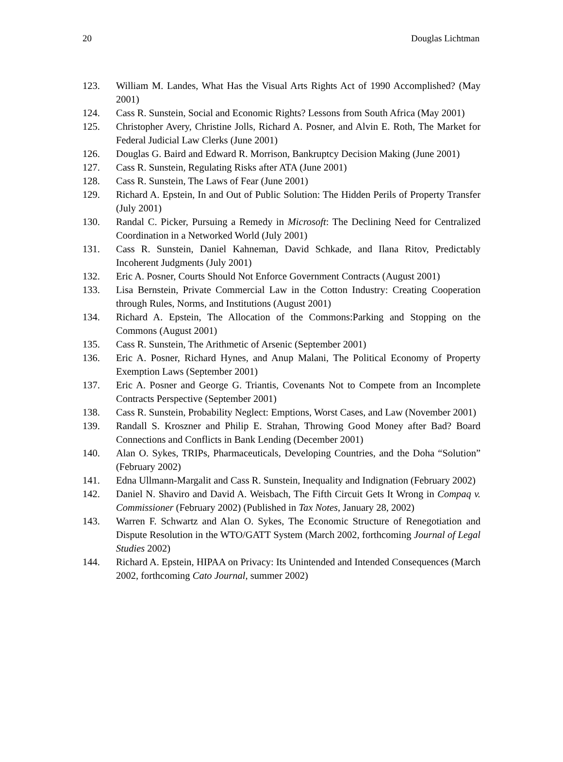20 Douglas Lichtman
123. William M. Landes, What Has the Visual Arts Rights Act of 1990 Accomplished? (May 2001)
124. Cass R. Sunstein, Social and Economic Rights? Lessons from South Africa (May 2001)
125. Christopher Avery, Christine Jolls, Richard A. Posner, and Alvin E. Roth, The Market for Federal Judicial Law Clerks (June 2001)
126. Douglas G. Baird and Edward R. Morrison, Bankruptcy Decision Making (June 2001)
127. Cass R. Sunstein, Regulating Risks after ATA (June 2001)
128. Cass R. Sunstein, The Laws of Fear (June 2001)
129. Richard A. Epstein, In and Out of Public Solution: The Hidden Perils of Property Transfer (July 2001)
130. Randal C. Picker, Pursuing a Remedy in Microsoft: The Declining Need for Centralized Coordination in a Networked World (July 2001)
131. Cass R. Sunstein, Daniel Kahneman, David Schkade, and Ilana Ritov, Predictably Incoherent Judgments (July 2001)
132. Eric A. Posner, Courts Should Not Enforce Government Contracts (August 2001)
133. Lisa Bernstein, Private Commercial Law in the Cotton Industry: Creating Cooperation through Rules, Norms, and Institutions (August 2001)
134. Richard A. Epstein, The Allocation of the Commons:Parking and Stopping on the Commons (August 2001)
135. Cass R. Sunstein, The Arithmetic of Arsenic (September 2001)
136. Eric A. Posner, Richard Hynes, and Anup Malani, The Political Economy of Property Exemption Laws (September 2001)
137. Eric A. Posner and George G. Triantis, Covenants Not to Compete from an Incomplete Contracts Perspective (September 2001)
138. Cass R. Sunstein, Probability Neglect: Emptions, Worst Cases, and Law (November 2001)
139. Randall S. Kroszner and Philip E. Strahan, Throwing Good Money after Bad? Board Connections and Conflicts in Bank Lending (December 2001)
140. Alan O. Sykes, TRIPs, Pharmaceuticals, Developing Countries, and the Doha “Solution” (February 2002)
141. Edna Ullmann-Margalit and Cass R. Sunstein, Inequality and Indignation (February 2002)
142. Daniel N. Shaviro and David A. Weisbach, The Fifth Circuit Gets It Wrong in Compaq v. Commissioner (February 2002) (Published in Tax Notes, January 28, 2002)
143. Warren F. Schwartz and Alan O. Sykes, The Economic Structure of Renegotiation and Dispute Resolution in the WTO/GATT System (March 2002, forthcoming Journal of Legal Studies 2002)
144. Richard A. Epstein, HIPAA on Privacy: Its Unintended and Intended Consequences (March 2002, forthcoming Cato Journal, summer 2002)